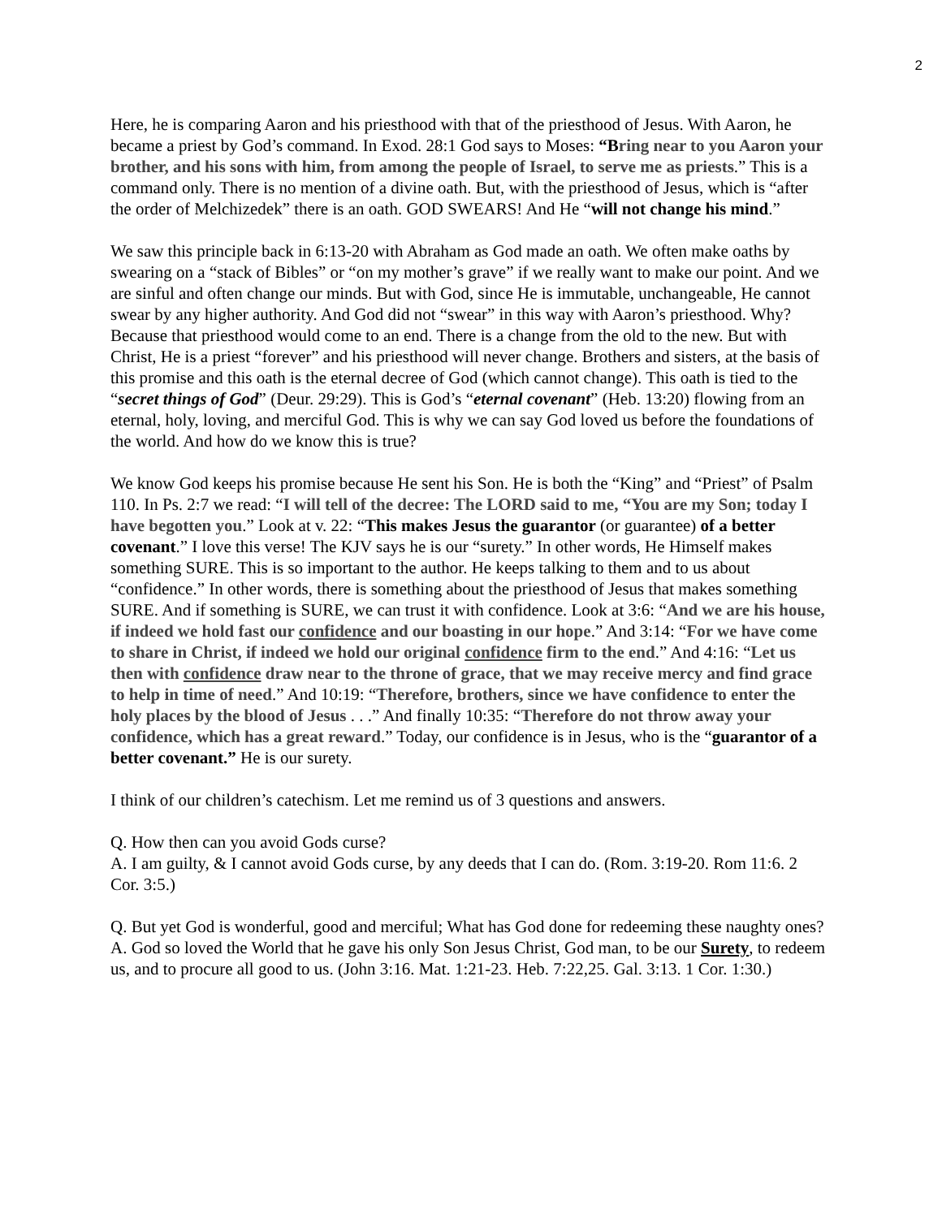2
Here, he is comparing Aaron and his priesthood with that of the priesthood of Jesus. With Aaron, he became a priest by God’s command. In Exod. 28:1 God says to Moses: “B ring near to you Aaron your brother, and his sons with him, from among the people of Israel, to serve me as priests.” This is a command only. There is no mention of a divine oath. But, with the priesthood of Jesus, which is “after the order of Melchizedek” there is an oath. GOD SWEARS! And He “will not change his mind.”
We saw this principle back in 6:13-20 with Abraham as God made an oath. We often make oaths by swearing on a “stack of Bibles” or “on my mother’s grave” if we really want to make our point. And we are sinful and often change our minds. But with God, since He is immutable, unchangeable, He cannot swear by any higher authority. And God did not “swear” in this way with Aaron’s priesthood. Why? Because that priesthood would come to an end. There is a change from the old to the new. But with Christ, He is a priest “forever” and his priesthood will never change. Brothers and sisters, at the basis of this promise and this oath is the eternal decree of God (which cannot change). This oath is tied to the “secret things of God” (Deur. 29:29). This is God’s “eternal covenant” (Heb. 13:20) flowing from an eternal, holy, loving, and merciful God. This is why we can say God loved us before the foundations of the world. And how do we know this is true?
We know God keeps his promise because He sent his Son. He is both the “King” and “Priest” of Psalm 110. In Ps. 2:7 we read: “I will tell of the decree: The LORD said to me, “You are my Son; today I have begotten you.” Look at v. 22: “This makes Jesus the guarantor (or guarantee) of a better covenant.” I love this verse! The KJV says he is our “surety.” In other words, He Himself makes something SURE. This is so important to the author. He keeps talking to them and to us about “confidence.” In other words, there is something about the priesthood of Jesus that makes something SURE. And if something is SURE, we can trust it with confidence. Look at 3:6: “And we are his house, if indeed we hold fast our confidence and our boasting in our hope.” And 3:14: “For we have come to share in Christ, if indeed we hold our original confidence firm to the end.” And 4:16: “Let us then with confidence draw near to the throne of grace, that we may receive mercy and find grace to help in time of need.” And 10:19: “Therefore, brothers, since we have confidence to enter the holy places by the blood of Jesus . . .” And finally 10:35: “Therefore do not throw away your confidence, which has a great reward.” Today, our confidence is in Jesus, who is the “guarantor of a better covenant.” He is our surety.
I think of our children’s catechism. Let me remind us of 3 questions and answers.
Q. How then can you avoid Gods curse?
A. I am guilty, & I cannot avoid Gods curse, by any deeds that I can do. (Rom. 3:19-20. Rom 11:6. 2 Cor. 3:5.)
Q. But yet God is wonderful, good and merciful; What has God done for redeeming these naughty ones?
A. God so loved the World that he gave his only Son Jesus Christ, God man, to be our Surety, to redeem us, and to procure all good to us. (John 3:16. Mat. 1:21-23. Heb. 7:22,25. Gal. 3:13. 1 Cor. 1:30.)